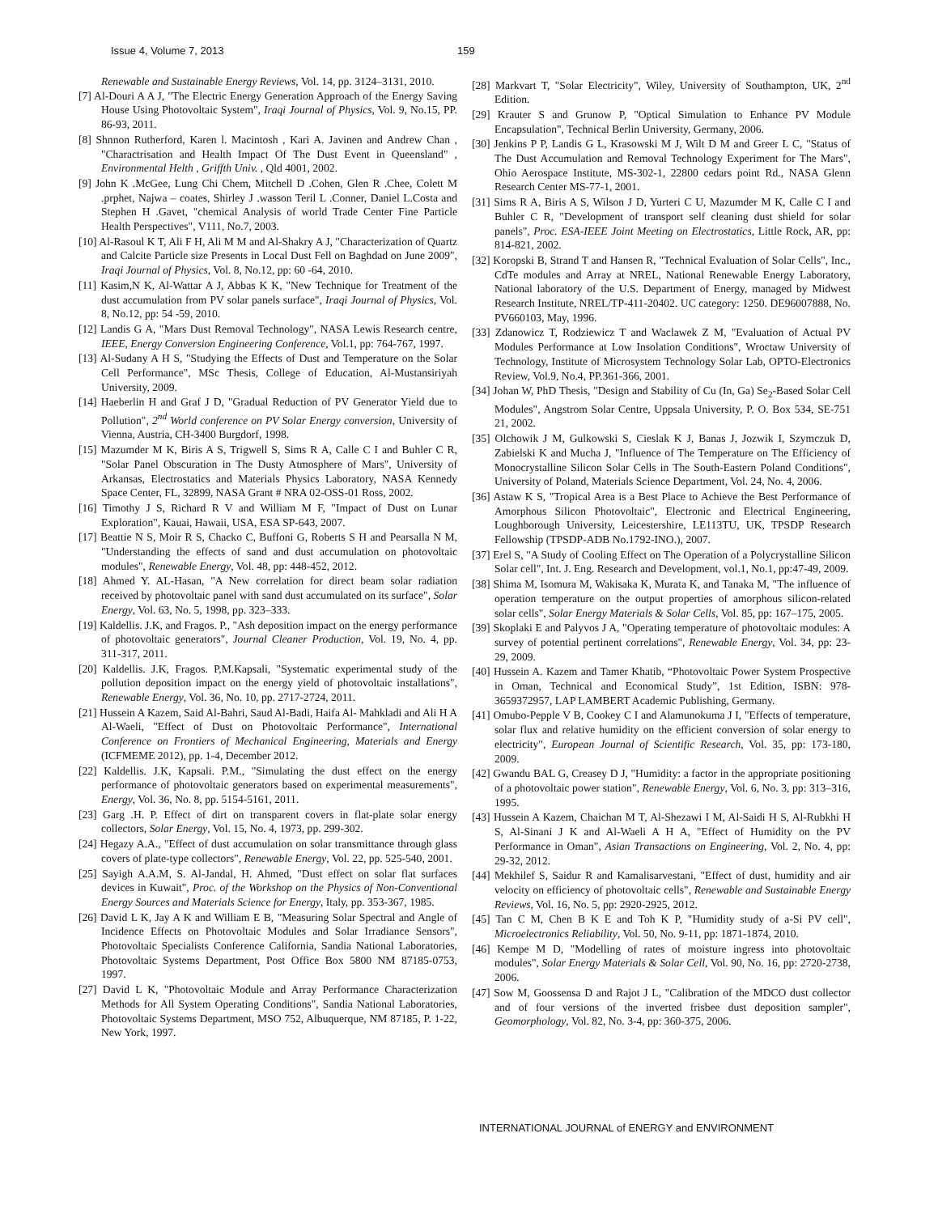Issue 4, Volume 7, 2013 159
Renewable and Sustainable Energy Reviews, Vol. 14, pp. 3124–3131, 2010.
[7] Al-Douri A A J, "The Electric Energy Generation Approach of the Energy Saving House Using Photovoltaic System", Iraqi Journal of Physics, Vol. 9, No.15, PP. 86-93, 2011.
[8] Shnnon Rutherford, Karen l. Macintosh , Kari A. Javinen and Andrew Chan , "Charactrisation and Health Impact Of The Dust Event in Queensland" , Environmental Helth , Griffth Univ. , Qld 4001, 2002.
[9] John K .McGee, Lung Chi Chem, Mitchell D .Cohen, Glen R .Chee, Colett M .prphet, Najwa – coates, Shirley J .wasson Teril L .Conner, Daniel L.Costa and Stephen H .Gavet, "chemical Analysis of world Trade Center Fine Particle Health Perspectives", V111, No.7, 2003.
[10] Al-Rasoul K T, Ali F H, Ali M M and Al-Shakry A J, "Characterization of Quartz and Calcite Particle size Presents in Local Dust Fell on Baghdad on June 2009", Iraqi Journal of Physics, Vol. 8, No.12, pp: 60 -64, 2010.
[11] Kasim,N K, Al-Wattar A J, Abbas K K, "New Technique for Treatment of the dust accumulation from PV solar panels surface", Iraqi Journal of Physics, Vol. 8, No.12, pp: 54 -59, 2010.
[12] Landis G A, "Mars Dust Removal Technology", NASA Lewis Research centre, IEEE, Energy Conversion Engineering Conference, Vol.1, pp: 764-767, 1997.
[13] Al-Sudany A H S, "Studying the Effects of Dust and Temperature on the Solar Cell Performance", MSc Thesis, College of Education, Al-Mustansiriyah University, 2009.
[14] Haeberlin H and Graf J D, "Gradual Reduction of PV Generator Yield due to Pollution", 2<sup>nd</sup> World conference on PV Solar Energy conversion, University of Vienna, Austria, CH-3400 Burgdorf, 1998.
[15] Mazumder M K, Biris A S, Trigwell S, Sims R A, Calle C I and Buhler C R, "Solar Panel Obscuration in The Dusty Atmosphere of Mars", University of Arkansas, Electrostatics and Materials Physics Laboratory, NASA Kennedy Space Center, FL, 32899, NASA Grant # NRA 02-OSS-01 Ross, 2002.
[16] Timothy J S, Richard R V and William M F, "Impact of Dust on Lunar Exploration", Kauai, Hawaii, USA, ESA SP-643, 2007.
[17] Beattie N S, Moir R S, Chacko C, Buffoni G, Roberts S H and Pearsalla N M, "Understanding the effects of sand and dust accumulation on photovoltaic modules", Renewable Energy, Vol. 48, pp: 448-452, 2012.
[18] Ahmed Y. AL-Hasan, "A New correlation for direct beam solar radiation received by photovoltaic panel with sand dust accumulated on its surface", Solar Energy, Vol. 63, No. 5, 1998, pp. 323–333.
[19] Kaldellis. J.K, and Fragos. P., "Ash deposition impact on the energy performance of photovoltaic generators", Journal Cleaner Production, Vol. 19, No. 4, pp. 311-317, 2011.
[20] Kaldellis. J.K, Fragos. P,M.Kapsali, "Systematic experimental study of the pollution deposition impact on the energy yield of photovoltaic installations", Renewable Energy, Vol. 36, No. 10, pp. 2717-2724, 2011.
[21] Hussein A Kazem, Said Al-Bahri, Saud Al-Badi, Haifa Al- Mahkladi and Ali H A Al-Waeli, "Effect of Dust on Photovoltaic Performance", International Conference on Frontiers of Mechanical Engineering, Materials and Energy (ICFMEME 2012), pp. 1-4, December 2012.
[22] Kaldellis. J.K, Kapsali. P.M., "Simulating the dust effect on the energy performance of photovoltaic generators based on experimental measurements", Energy, Vol. 36, No. 8, pp. 5154-5161, 2011.
[23] Garg .H. P. Effect of dirt on transparent covers in flat-plate solar energy collectors, Solar Energy, Vol. 15, No. 4, 1973, pp. 299-302.
[24] Hegazy A.A., "Effect of dust accumulation on solar transmittance through glass covers of plate-type collectors", Renewable Energy, Vol. 22, pp. 525-540, 2001.
[25] Sayigh A.A.M, S. Al-Jandal, H. Ahmed, "Dust effect on solar flat surfaces devices in Kuwait", Proc. of the Workshop on the Physics of Non-Conventional Energy Sources and Materials Science for Energy, Italy, pp. 353-367, 1985.
[26] David L K, Jay A K and William E B, "Measuring Solar Spectral and Angle of Incidence Effects on Photovoltaic Modules and Solar Irradiance Sensors", Photovoltaic Specialists Conference California, Sandia National Laboratories, Photovoltaic Systems Department, Post Office Box 5800 NM 87185-0753, 1997.
[27] David L K, "Photovoltaic Module and Array Performance Characterization Methods for All System Operating Conditions", Sandia National Laboratories, Photovoltaic Systems Department, MSO 752, Albuquerque, NM 87185, P. 1-22, New York, 1997.
[28] Markvart T, "Solar Electricity", Wiley, University of Southampton, UK, 2<sup>nd</sup> Edition.
[29] Krauter S and Grunow P, "Optical Simulation to Enhance PV Module Encapsulation", Technical Berlin University, Germany, 2006.
[30] Jenkins P P, Landis G L, Krasowski M J, Wilt D M and Greer L C, "Status of The Dust Accumulation and Removal Technology Experiment for The Mars", Ohio Aerospace Institute, MS-302-1, 22800 cedars point Rd., NASA Glenn Research Center MS-77-1, 2001.
[31] Sims R A, Biris A S, Wilson J D, Yurteri C U, Mazumder M K, Calle C I and Buhler C R, "Development of transport self cleaning dust shield for solar panels", Proc. ESA-IEEE Joint Meeting on Electrostatics, Little Rock, AR, pp: 814-821, 2002.
[32] Koropski B, Strand T and Hansen R, "Technical Evaluation of Solar Cells", Inc., CdTe modules and Array at NREL, National Renewable Energy Laboratory, National laboratory of the U.S. Department of Energy, managed by Midwest Research Institute, NREL/TP-411-20402. UC category: 1250. DE96007888, No. PV660103, May, 1996.
[33] Zdanowicz T, Rodziewicz T and Waclawek Z M, "Evaluation of Actual PV Modules Performance at Low Insolation Conditions", Wroctaw University of Technology, Institute of Microsystem Technology Solar Lab, OPTO-Electronics Review, Vol.9, No.4, PP.361-366, 2001.
[34] Johan W, PhD Thesis, "Design and Stability of Cu (In, Ga) Se<sub>2</sub>-Based Solar Cell Modules", Angstrom Solar Centre, Uppsala University, P. O. Box 534, SE-751 21, 2002.
[35] Olchowik J M, Gulkowski S, Cieslak K J, Banas J, Jozwik I, Szymczuk D, Zabielski K and Mucha J, "Influence of The Temperature on The Efficiency of Monocrystalline Silicon Solar Cells in The South-Eastern Poland Conditions", University of Poland, Materials Science Department, Vol. 24, No. 4, 2006.
[36] Astaw K S, "Tropical Area is a Best Place to Achieve the Best Performance of Amorphous Silicon Photovoltaic", Electronic and Electrical Engineering, Loughborough University, Leicestershire, LE113TU, UK, TPSDP Research Fellowship (TPSDP-ADB No.1792-INO.), 2007.
[37] Erel S, "A Study of Cooling Effect on The Operation of a Polycrystalline Silicon Solar cell", Int. J. Eng. Research and Development, vol.1, No.1, pp:47-49, 2009.
[38] Shima M, Isomura M, Wakisaka K, Murata K, and Tanaka M, "The influence of operation temperature on the output properties of amorphous silicon-related solar cells", Solar Energy Materials & Solar Cells, Vol. 85, pp: 167–175, 2005.
[39] Skoplaki E and Palyvos J A, "Operating temperature of photovoltaic modules: A survey of potential pertinent correlations", Renewable Energy, Vol. 34, pp: 23-29, 2009.
[40] Hussein A. Kazem and Tamer Khatib, “Photovoltaic Power System Prospective in Oman, Technical and Economical Study”, 1st Edition, ISBN: 978-3659372957, LAP LAMBERT Academic Publishing, Germany.
[41] Omubo-Pepple V B, Cookey C I and Alamunokuma J I, "Effects of temperature, solar flux and relative humidity on the efficient conversion of solar energy to electricity", European Journal of Scientific Research, Vol. 35, pp: 173-180, 2009.
[42] Gwandu BAL G, Creasey D J, "Humidity: a factor in the appropriate positioning of a photovoltaic power station", Renewable Energy, Vol. 6, No. 3, pp: 313–316, 1995.
[43] Hussein A Kazem, Chaichan M T, Al-Shezawi I M, Al-Saidi H S, Al-Rubkhi H S, Al-Sinani J K and Al-Waeli A H A, "Effect of Humidity on the PV Performance in Oman", Asian Transactions on Engineering, Vol. 2, No. 4, pp: 29-32, 2012.
[44] Mekhilef S, Saidur R and Kamalisarvestani, "Effect of dust, humidity and air velocity on efficiency of photovoltaic cells", Renewable and Sustainable Energy Reviews, Vol. 16, No. 5, pp: 2920-2925, 2012.
[45] Tan C M, Chen B K E and Toh K P, "Humidity study of a-Si PV cell", Microelectronics Reliability, Vol. 50, No. 9-11, pp: 1871-1874, 2010.
[46] Kempe M D, "Modelling of rates of moisture ingress into photovoltaic modules", Solar Energy Materials & Solar Cell, Vol. 90, No. 16, pp: 2720-2738, 2006.
[47] Sow M, Goossensa D and Rajot J L, "Calibration of the MDCO dust collector and of four versions of the inverted frisbee dust deposition sampler", Geomorphology, Vol. 82, No. 3-4, pp: 360-375, 2006.
INTERNATIONAL JOURNAL of ENERGY and ENVIRONMENT